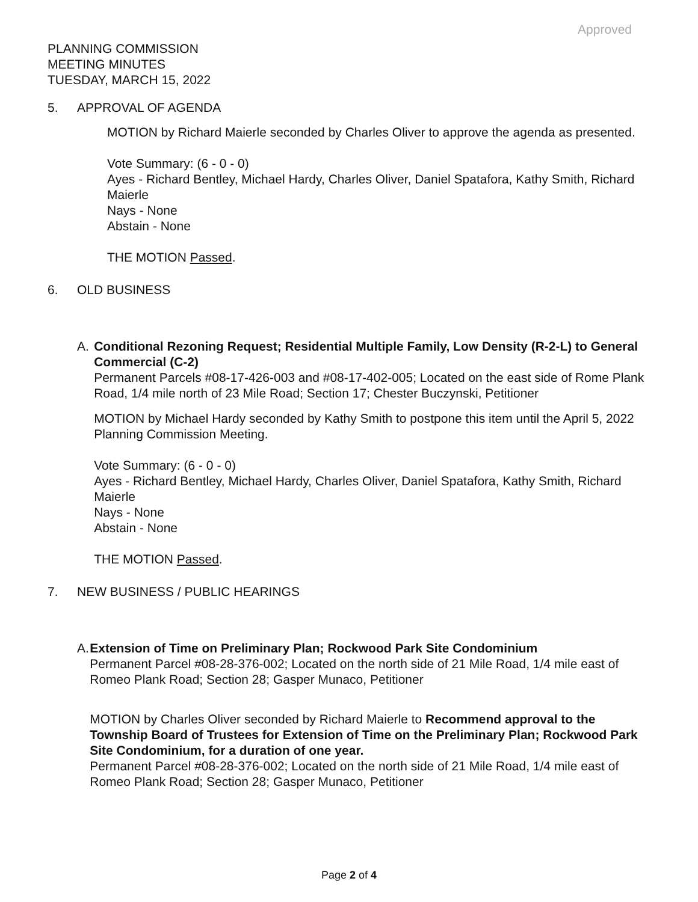Approved
PLANNING COMMISSION
MEETING MINUTES
TUESDAY, MARCH 15, 2022
5. APPROVAL OF AGENDA
MOTION by Richard Maierle seconded by Charles Oliver to approve the agenda as presented.
Vote Summary: (6 - 0 - 0)
Ayes - Richard Bentley, Michael Hardy, Charles Oliver, Daniel Spatafora, Kathy Smith, Richard Maierle
Nays - None
Abstain - None
THE MOTION Passed.
6. OLD BUSINESS
A. Conditional Rezoning Request; Residential Multiple Family, Low Density (R-2-L) to General Commercial (C-2)
Permanent Parcels #08-17-426-003 and #08-17-402-005; Located on the east side of Rome Plank Road, 1/4 mile north of 23 Mile Road; Section 17; Chester Buczynski, Petitioner
MOTION by Michael Hardy seconded by Kathy Smith to postpone this item until the April 5, 2022 Planning Commission Meeting.
Vote Summary: (6 - 0 - 0)
Ayes - Richard Bentley, Michael Hardy, Charles Oliver, Daniel Spatafora, Kathy Smith, Richard Maierle
Nays - None
Abstain - None
THE MOTION Passed.
7. NEW BUSINESS / PUBLIC HEARINGS
A. Extension of Time on Preliminary Plan; Rockwood Park Site Condominium
Permanent Parcel #08-28-376-002; Located on the north side of 21 Mile Road, 1/4 mile east of Romeo Plank Road; Section 28; Gasper Munaco, Petitioner
MOTION by Charles Oliver seconded by Richard Maierle to Recommend approval to the Township Board of Trustees for Extension of Time on the Preliminary Plan; Rockwood Park Site Condominium, for a duration of one year.
Permanent Parcel #08-28-376-002; Located on the north side of 21 Mile Road, 1/4 mile east of Romeo Plank Road; Section 28; Gasper Munaco, Petitioner
Page 2 of 4